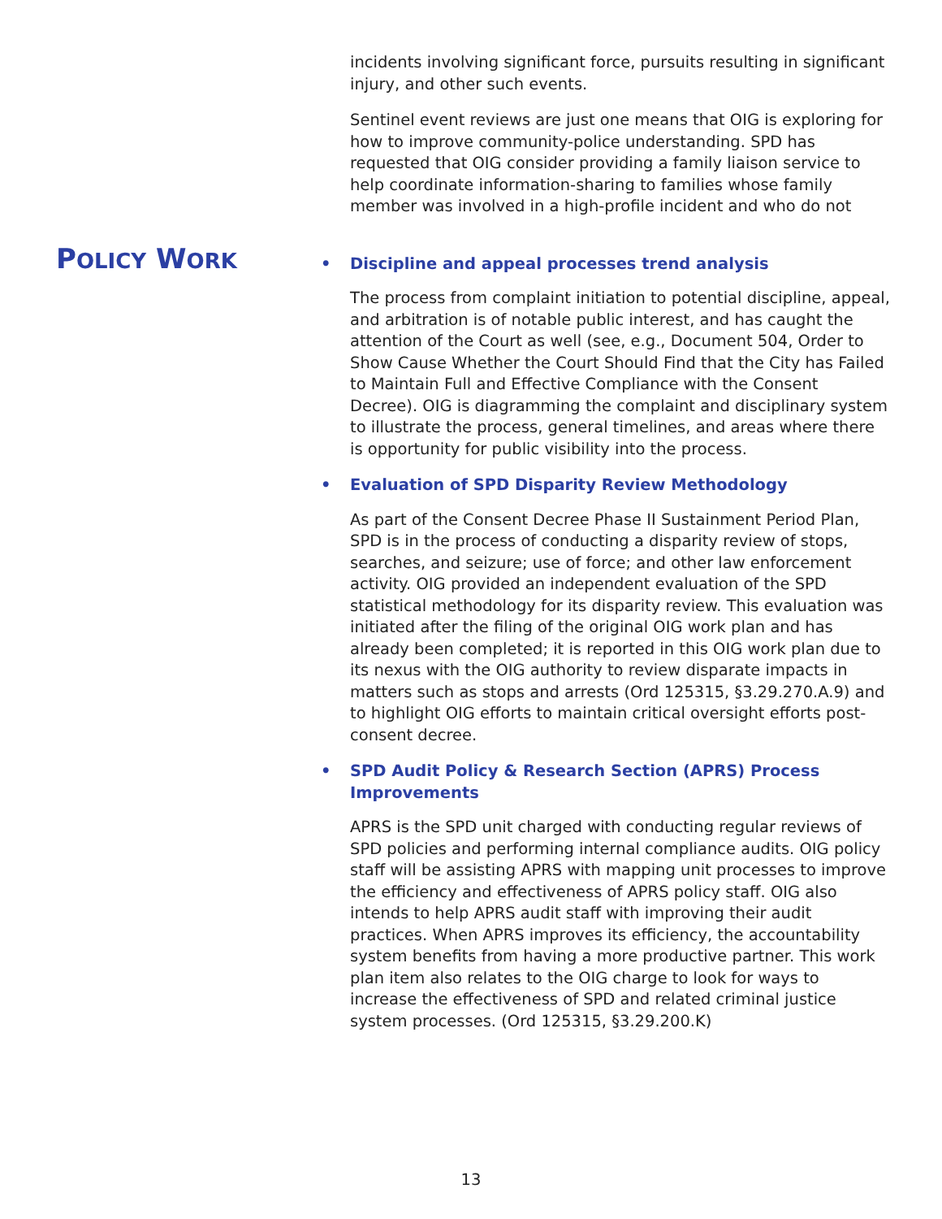incidents involving significant force, pursuits resulting in significant injury, and other such events.
Sentinel event reviews are just one means that OIG is exploring for how to improve community-police understanding. SPD has requested that OIG consider providing a family liaison service to help coordinate information-sharing to families whose family member was involved in a high-profile incident and who do not
POLICY WORK
• Discipline and appeal processes trend analysis
The process from complaint initiation to potential discipline, appeal, and arbitration is of notable public interest, and has caught the attention of the Court as well (see, e.g., Document 504, Order to Show Cause Whether the Court Should Find that the City has Failed to Maintain Full and Effective Compliance with the Consent Decree). OIG is diagramming the complaint and disciplinary system to illustrate the process, general timelines, and areas where there is opportunity for public visibility into the process.
• Evaluation of SPD Disparity Review Methodology
As part of the Consent Decree Phase II Sustainment Period Plan, SPD is in the process of conducting a disparity review of stops, searches, and seizure; use of force; and other law enforcement activity. OIG provided an independent evaluation of the SPD statistical methodology for its disparity review. This evaluation was initiated after the filing of the original OIG work plan and has already been completed; it is reported in this OIG work plan due to its nexus with the OIG authority to review disparate impacts in matters such as stops and arrests (Ord 125315, §3.29.270.A.9) and to highlight OIG efforts to maintain critical oversight efforts post-consent decree.
• SPD Audit Policy & Research Section (APRS) Process Improvements
APRS is the SPD unit charged with conducting regular reviews of SPD policies and performing internal compliance audits. OIG policy staff will be assisting APRS with mapping unit processes to improve the efficiency and effectiveness of APRS policy staff. OIG also intends to help APRS audit staff with improving their audit practices. When APRS improves its efficiency, the accountability system benefits from having a more productive partner. This work plan item also relates to the OIG charge to look for ways to increase the effectiveness of SPD and related criminal justice system processes. (Ord 125315, §3.29.200.K)
13